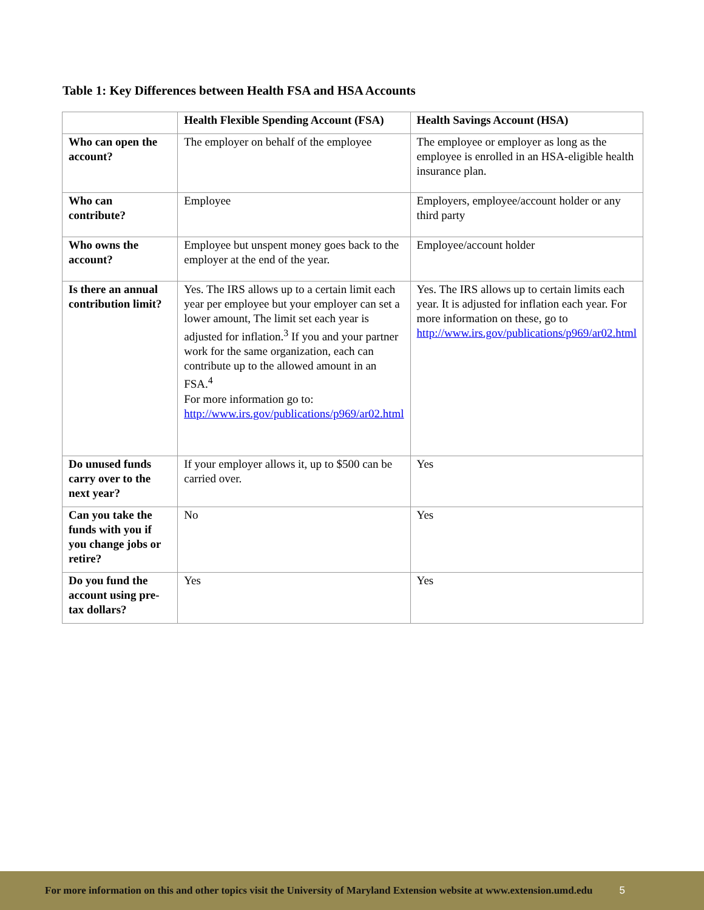Table 1: Key Differences between Health FSA and HSA Accounts
| | Health Flexible Spending Account (FSA) | Health Savings Account (HSA) |
| --- | --- | --- |
| Who can open the account? | The employer on behalf of the employee | The employee or employer as long as the employee is enrolled in an HSA-eligible health insurance plan. |
| Who can contribute? | Employee | Employers, employee/account holder or any third party |
| Who owns the account? | Employee but unspent money goes back to the employer at the end of the year. | Employee/account holder |
| Is there an annual contribution limit? | Yes. The IRS allows up to a certain limit each year per employee but your employer can set a lower amount, The limit set each year is adjusted for inflation.<sup>3</sup> If you and your partner work for the same organization, each can contribute up to the allowed amount in an FSA.<sup>4</sup> For more information go to: http://www.irs.gov/publications/p969/ar02.html | Yes. The IRS allows up to certain limits each year. It is adjusted for inflation each year. For more information on these, go to http://www.irs.gov/publications/p969/ar02.html |
| Do unused funds carry over to the next year? | If your employer allows it, up to $500 can be carried over. | Yes |
| Can you take the funds with you if you change jobs or retire? | No | Yes |
| Do you fund the account using pre-tax dollars? | Yes | Yes |
For more information on this and other topics visit the University of Maryland Extension website at www.extension.umd.edu 5